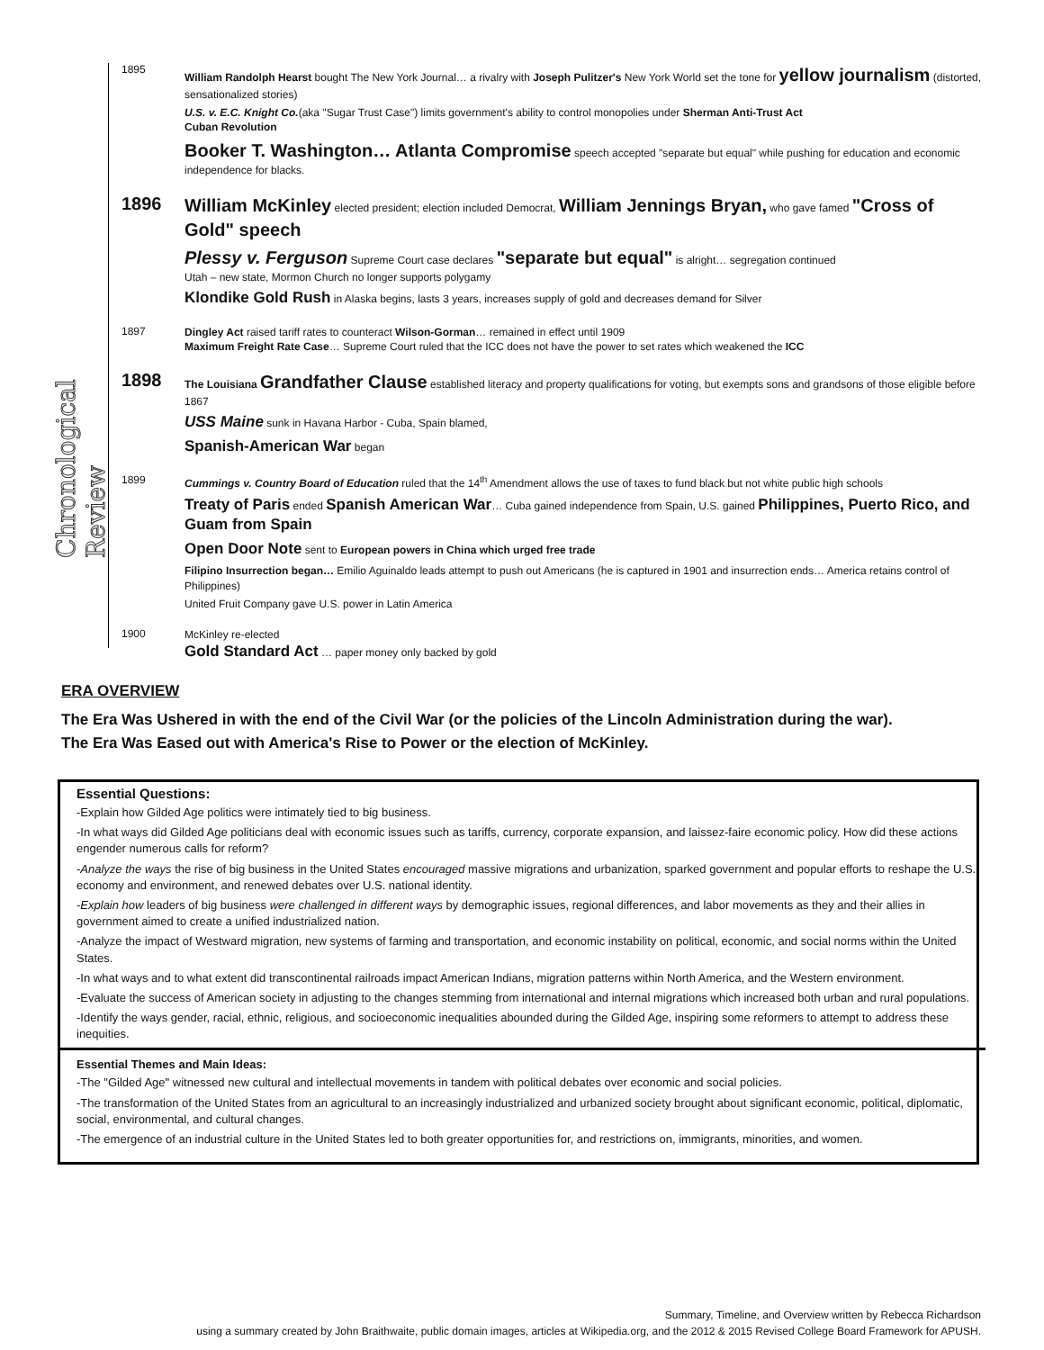Chronological Review
1895
William Randolph Hearst bought The New York Journal… a rivalry with Joseph Pulitzer's New York World set the tone for yellow journalism (distorted, sensationalized stories)
U.S. v. E.C. Knight Co.(aka "Sugar Trust Case") limits government's ability to control monopolies under Sherman Anti-Trust Act
Cuban Revolution
Booker T. Washington… Atlanta Compromise speech accepted "separate but equal" while pushing for education and economic independence for blacks.
1896
William McKinley elected president; election included Democrat, William Jennings Bryan, who gave famed "Cross of Gold" speech
Plessy v. Ferguson Supreme Court case declares "separate but equal" is alright… segregation continued
Utah – new state, Mormon Church no longer supports polygamy
Klondike Gold Rush in Alaska begins, lasts 3 years, increases supply of gold and decreases demand for Silver
1897
Dingley Act raised tariff rates to counteract Wilson-Gorman… remained in effect until 1909
Maximum Freight Rate Case… Supreme Court ruled that the ICC does not have the power to set rates which weakened the ICC
1898
The Louisiana Grandfather Clause established literacy and property qualifications for voting, but exempts sons and grandsons of those eligible before 1867
USS Maine sunk in Havana Harbor - Cuba, Spain blamed,
Spanish-American War began
1899
Cummings v. Country Board of Education ruled that the 14<sup>th</sup> Amendment allows the use of taxes to fund black but not white public high schools
Treaty of Paris ended Spanish American War… Cuba gained independence from Spain, U.S. gained Philippines, Puerto Rico, and Guam from Spain
Open Door Note sent to European powers in China which urged free trade
Filipino Insurrection began… Emilio Aguinaldo leads attempt to push out Americans (he is captured in 1901 and insurrection ends… America retains control of Philippines)
United Fruit Company gave U.S. power in Latin America
1900
McKinley re-elected
Gold Standard Act … paper money only backed by gold
ERA OVERVIEW
The Era Was Ushered in with the end of the Civil War (or the policies of the Lincoln Administration during the war).
The Era Was Eased out with America's Rise to Power or the election of McKinley.
Essential Questions:
-Explain how Gilded Age politics were intimately tied to big business.
-In what ways did Gilded Age politicians deal with economic issues such as tariffs, currency, corporate expansion, and laissez-faire economic policy. How did these actions engender numerous calls for reform?
-Analyze the ways the rise of big business in the United States encouraged massive migrations and urbanization, sparked government and popular efforts to reshape the U.S. economy and environment, and renewed debates over U.S. national identity.
-Explain how leaders of big business were challenged in different ways by demographic issues, regional differences, and labor movements as they and their allies in government aimed to create a unified industrialized nation.
-Analyze the impact of Westward migration, new systems of farming and transportation, and economic instability on political, economic, and social norms within the United States.
-In what ways and to what extent did transcontinental railroads impact American Indians, migration patterns within North America, and the Western environment.
-Evaluate the success of American society in adjusting to the changes stemming from international and internal migrations which increased both urban and rural populations.
-Identify the ways gender, racial, ethnic, religious, and socioeconomic inequalities abounded during the Gilded Age, inspiring some reformers to attempt to address these inequities.
Essential Themes and Main Ideas:
-The "Gilded Age" witnessed new cultural and intellectual movements in tandem with political debates over economic and social policies.
-The transformation of the United States from an agricultural to an increasingly industrialized and urbanized society brought about significant economic, political, diplomatic, social, environmental, and cultural changes.
-The emergence of an industrial culture in the United States led to both greater opportunities for, and restrictions on, immigrants, minorities, and women.
Summary, Timeline, and Overview written by Rebecca Richardson
using a summary created by John Braithwaite, public domain images, articles at Wikipedia.org, and the 2012 & 2015 Revised College Board Framework for APUSH.